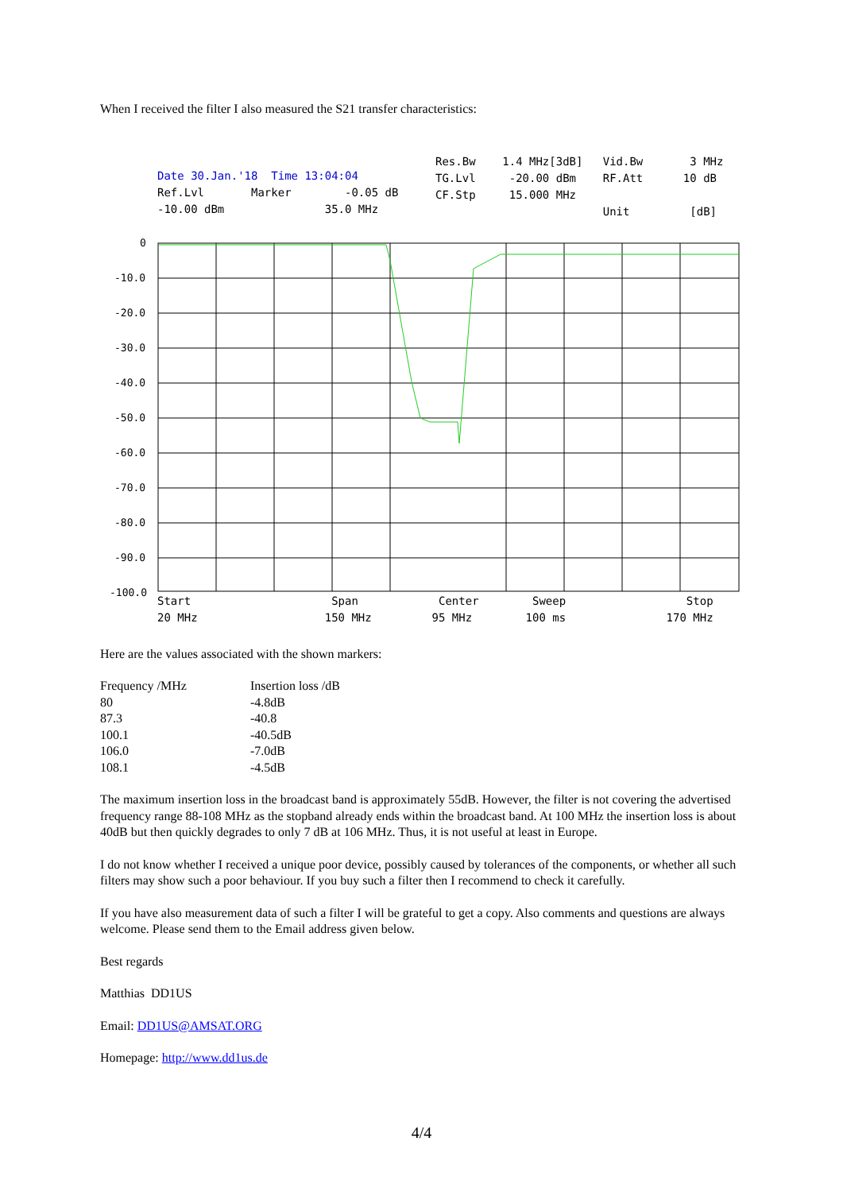When I received the filter I also measured the S21 transfer characteristics:
Date 30.Jan.'18 Time 13:04:04
Ref.Lvl Marker -0.05 dB
-10.00 dBm 35.0 MHz
Res.Bw 1.4 MHz[3dB] Vid.Bw 3 MHz
TG.Lvl -20.00 dBm RF.Att 10 dB
CF.Stp 15.000 MHz
Unit [dB]
0
-10.0
-20.0
-30.0
-40.0
-50.0
-60.0
-70.0
-80.0
-90.0
-100.0
Start Span Center Sweep Stop
20 MHz 150 MHz 95 MHz 100 ms 170 MHz
Here are the values associated with the shown markers:
| Frequency /MHz | Insertion loss /dB |
| 80 | -4.8dB |
| 87.3 | -40.8 |
| 100.1 | -40.5dB |
| 106.0 | -7.0dB |
| 108.1 | -4.5dB |
The maximum insertion loss in the broadcast band is approximately 55dB. However, the filter is not covering the advertised frequency range 88-108 MHz as the stopband already ends within the broadcast band. At 100 MHz the insertion loss is about 40dB but then quickly degrades to only 7 dB at 106 MHz. Thus, it is not useful at least in Europe.
I do not know whether I received a unique poor device, possibly caused by tolerances of the components, or whether all such filters may show such a poor behaviour. If you buy such a filter then I recommend to check it carefully.
If you have also measurement data of such a filter I will be grateful to get a copy. Also comments and questions are always welcome. Please send them to the Email address given below.
Best regards
Matthias DD1US
Email: DD1US@AMSAT.ORG
Homepage: http://www.dd1us.de
4/4